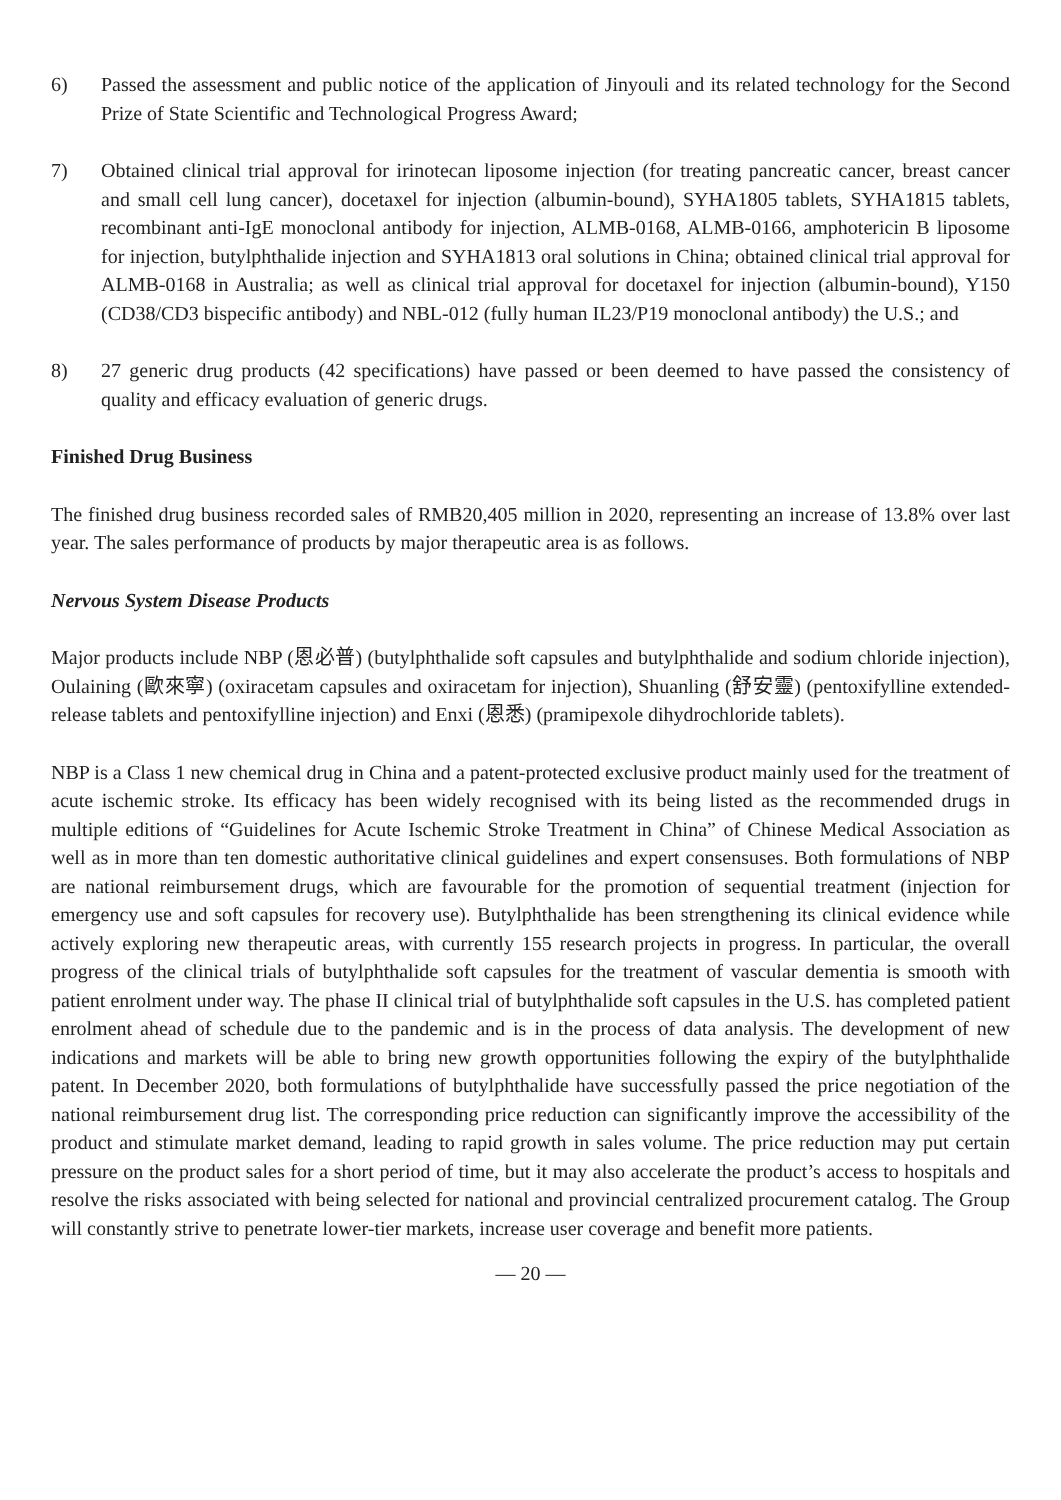6) Passed the assessment and public notice of the application of Jinyouli and its related technology for the Second Prize of State Scientific and Technological Progress Award;
7) Obtained clinical trial approval for irinotecan liposome injection (for treating pancreatic cancer, breast cancer and small cell lung cancer), docetaxel for injection (albumin-bound), SYHA1805 tablets, SYHA1815 tablets, recombinant anti-IgE monoclonal antibody for injection, ALMB-0168, ALMB-0166, amphotericin B liposome for injection, butylphthalide injection and SYHA1813 oral solutions in China; obtained clinical trial approval for ALMB-0168 in Australia; as well as clinical trial approval for docetaxel for injection (albumin-bound), Y150 (CD38/CD3 bispecific antibody) and NBL-012 (fully human IL23/P19 monoclonal antibody) the U.S.; and
8) 27 generic drug products (42 specifications) have passed or been deemed to have passed the consistency of quality and efficacy evaluation of generic drugs.
Finished Drug Business
The finished drug business recorded sales of RMB20,405 million in 2020, representing an increase of 13.8% over last year. The sales performance of products by major therapeutic area is as follows.
Nervous System Disease Products
Major products include NBP (恩必普) (butylphthalide soft capsules and butylphthalide and sodium chloride injection), Oulaining (歐來寧) (oxiracetam capsules and oxiracetam for injection), Shuanling (舒安靈) (pentoxifylline extended-release tablets and pentoxifylline injection) and Enxi (恩悉) (pramipexole dihydrochloride tablets).
NBP is a Class 1 new chemical drug in China and a patent-protected exclusive product mainly used for the treatment of acute ischemic stroke. Its efficacy has been widely recognised with its being listed as the recommended drugs in multiple editions of “Guidelines for Acute Ischemic Stroke Treatment in China” of Chinese Medical Association as well as in more than ten domestic authoritative clinical guidelines and expert consensuses. Both formulations of NBP are national reimbursement drugs, which are favourable for the promotion of sequential treatment (injection for emergency use and soft capsules for recovery use). Butylphthalide has been strengthening its clinical evidence while actively exploring new therapeutic areas, with currently 155 research projects in progress. In particular, the overall progress of the clinical trials of butylphthalide soft capsules for the treatment of vascular dementia is smooth with patient enrolment under way. The phase II clinical trial of butylphthalide soft capsules in the U.S. has completed patient enrolment ahead of schedule due to the pandemic and is in the process of data analysis. The development of new indications and markets will be able to bring new growth opportunities following the expiry of the butylphthalide patent. In December 2020, both formulations of butylphthalide have successfully passed the price negotiation of the national reimbursement drug list. The corresponding price reduction can significantly improve the accessibility of the product and stimulate market demand, leading to rapid growth in sales volume. The price reduction may put certain pressure on the product sales for a short period of time, but it may also accelerate the product’s access to hospitals and resolve the risks associated with being selected for national and provincial centralized procurement catalog. The Group will constantly strive to penetrate lower-tier markets, increase user coverage and benefit more patients.
— 20 —